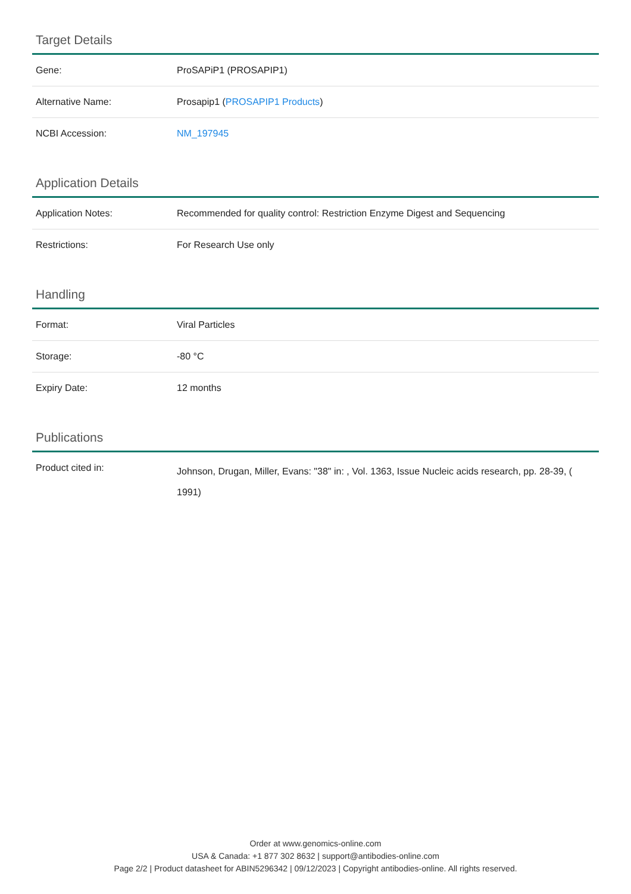Target Details
| Gene: | ProSAPiP1 (PROSAPIP1) |
| Alternative Name: | Prosapip1 ( PROSAPIP1 Products ) |
| NCBI Accession: | NM_197945 |
Application Details
| Application Notes: | Recommended for quality control: Restriction Enzyme Digest and Sequencing |
| Restrictions: | For Research Use only |
Handling
| Format: | Viral Particles |
| Storage: | -80 °C |
| Expiry Date: | 12 months |
Publications
| Product cited in: | Johnson, Drugan, Miller, Evans: "38" in: , Vol. 1363, Issue Nucleic acids research, pp. 28-39, ( 1991) |
Order at www.genomics-online.com
USA & Canada: +1 877 302 8632 | support@antibodies-online.com
Page 2/2 | Product datasheet for ABIN5296342 | 09/12/2023 | Copyright antibodies-online. All rights reserved.